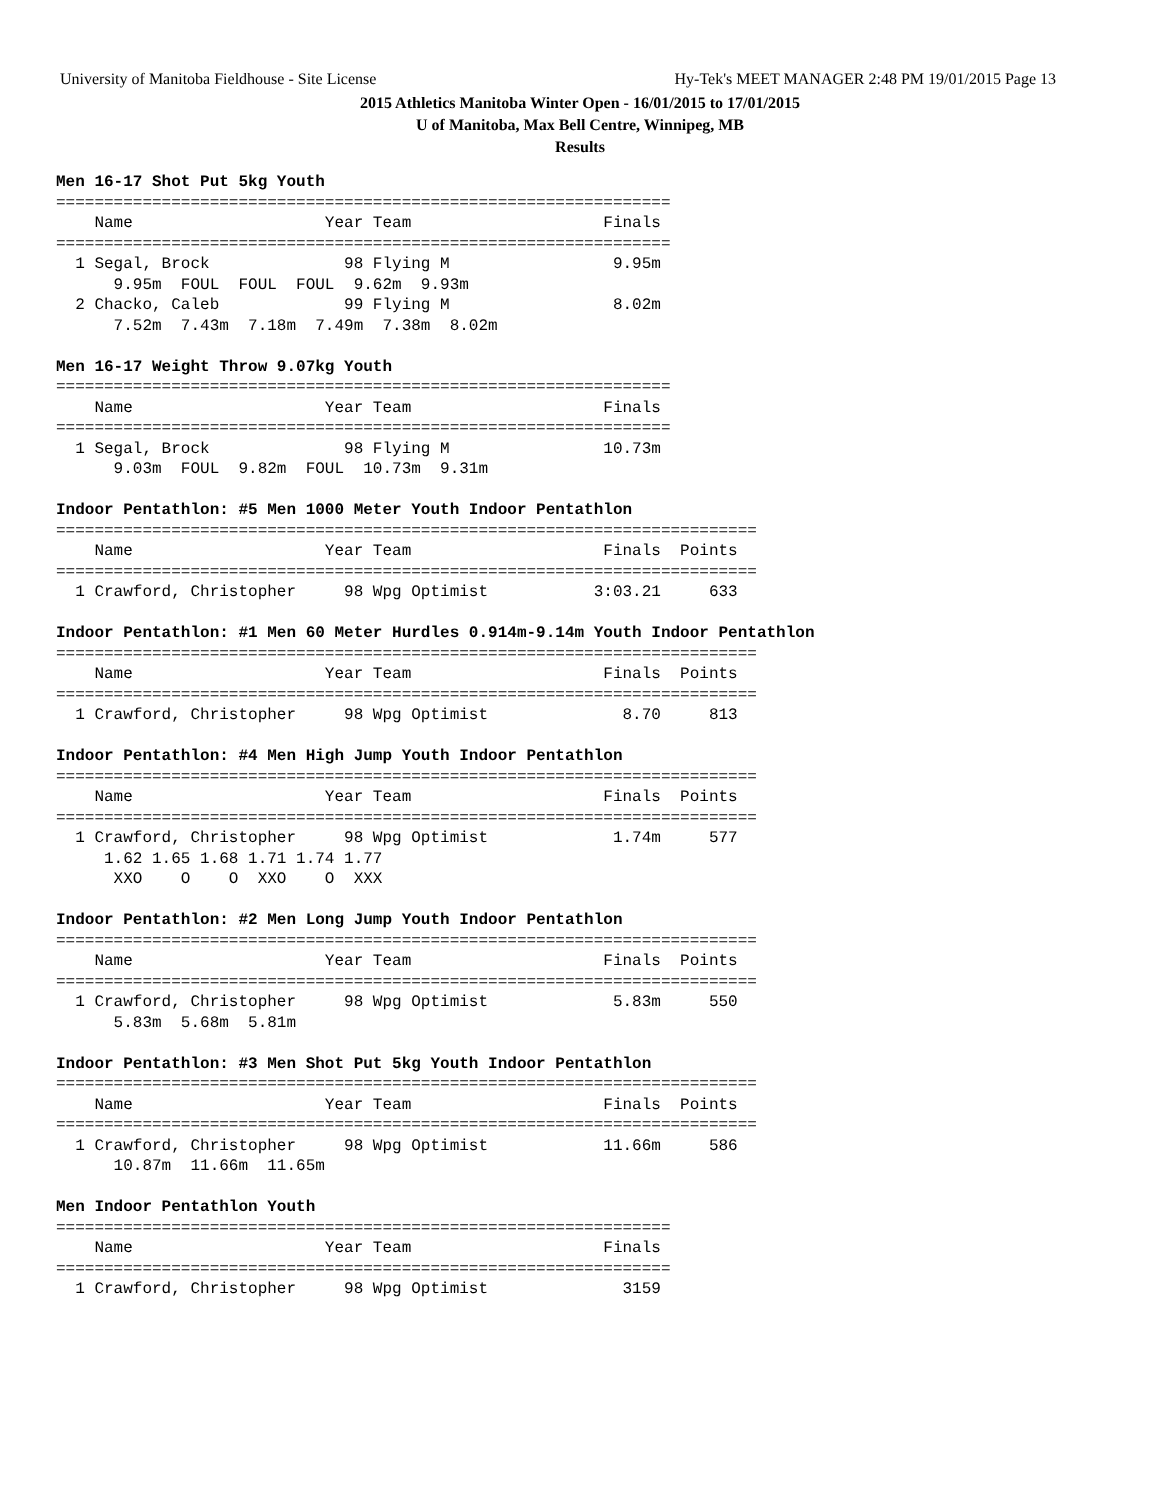University of Manitoba Fieldhouse - Site License Hy-Tek's MEET MANAGER 2:48 PM 19/01/2015 Page 13
2015 Athletics Manitoba Winter Open - 16/01/2015 to 17/01/2015
U of Manitoba, Max Bell Centre, Winnipeg, MB
Results
Men 16-17 Shot Put 5kg Youth
================================================================
    Name                    Year Team                    Finals  
================================================================
  1 Segal, Brock              98 Flying M                 9.95m  
      9.95m  FOUL  FOUL  FOUL  9.62m  9.93m
  2 Chacko, Caleb             99 Flying M                 8.02m  
      7.52m  7.43m  7.18m  7.49m  7.38m  8.02m

Men 16-17 Weight Throw 9.07kg Youth
================================================================
    Name                    Year Team                    Finals  
================================================================
  1 Segal, Brock              98 Flying M                10.73m  
      9.03m  FOUL  9.82m  FOUL  10.73m  9.31m

Indoor Pentathlon: #5 Men 1000 Meter Youth Indoor Pentathlon
=========================================================================
    Name                    Year Team                    Finals  Points 
=========================================================================
  1 Crawford, Christopher     98 Wpg Optimist           3:03.21     633 

Indoor Pentathlon: #1 Men 60 Meter Hurdles 0.914m-9.14m Youth Indoor Pentathlon
=========================================================================
    Name                    Year Team                    Finals  Points 
=========================================================================
  1 Crawford, Christopher     98 Wpg Optimist              8.70     813 

Indoor Pentathlon: #4 Men High Jump Youth Indoor Pentathlon
=========================================================================
    Name                    Year Team                    Finals  Points 
=========================================================================
  1 Crawford, Christopher     98 Wpg Optimist             1.74m     577 
     1.62 1.65 1.68 1.71 1.74 1.77 
      XXO    O    O  XXO    O  XXX 

Indoor Pentathlon: #2 Men Long Jump Youth Indoor Pentathlon
=========================================================================
    Name                    Year Team                    Finals  Points 
=========================================================================
  1 Crawford, Christopher     98 Wpg Optimist             5.83m     550 
      5.83m  5.68m  5.81m

Indoor Pentathlon: #3 Men Shot Put 5kg Youth Indoor Pentathlon
=========================================================================
    Name                    Year Team                    Finals  Points 
=========================================================================
  1 Crawford, Christopher     98 Wpg Optimist            11.66m     586 
      10.87m  11.66m  11.65m

Men Indoor Pentathlon Youth
================================================================
    Name                    Year Team                    Finals  
================================================================
  1 Crawford, Christopher     98 Wpg Optimist              3159